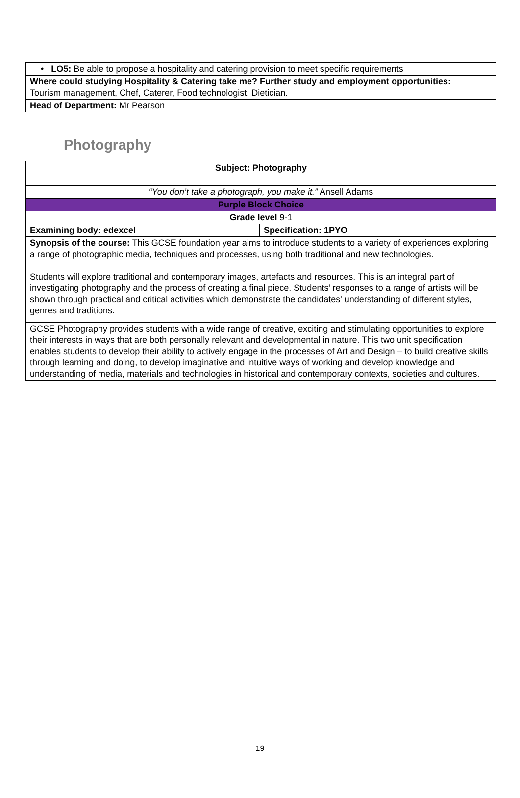| • LO5: Be able to propose a hospitality and catering provision to meet specific requirements |
| Where could studying Hospitality & Catering take me? Further study and employment opportunities: Tourism management, Chef, Caterer, Food technologist, Dietician. |
| Head of Department: Mr Pearson |
Photography
| Subject: Photography | |
| “You don’t take a photograph, you make it.” Ansell Adams | |
| Purple Block Choice | |
| Grade level 9-1 | |
| Examining body: edexcel | Specification: 1PYO |
| Synopsis of the course: This GCSE foundation year aims to introduce students to a variety of experiences exploring a range of photographic media, techniques and processes, using both traditional and new technologies. Students will explore traditional and contemporary images, artefacts and resources. This is an integral part of investigating photography and the process of creating a final piece. Students’ responses to a range of artists will be shown through practical and critical activities which demonstrate the candidates' understanding of different styles, genres and traditions. | |
| GCSE Photography provides students with a wide range of creative, exciting and stimulating opportunities to explore their interests in ways that are both personally relevant and developmental in nature. This two unit specification enables students to develop their ability to actively engage in the processes of Art and Design – to build creative skills through learning and doing, to develop imaginative and intuitive ways of working and develop knowledge and understanding of media, materials and technologies in historical and contemporary contexts, societies and cultures. | |
19